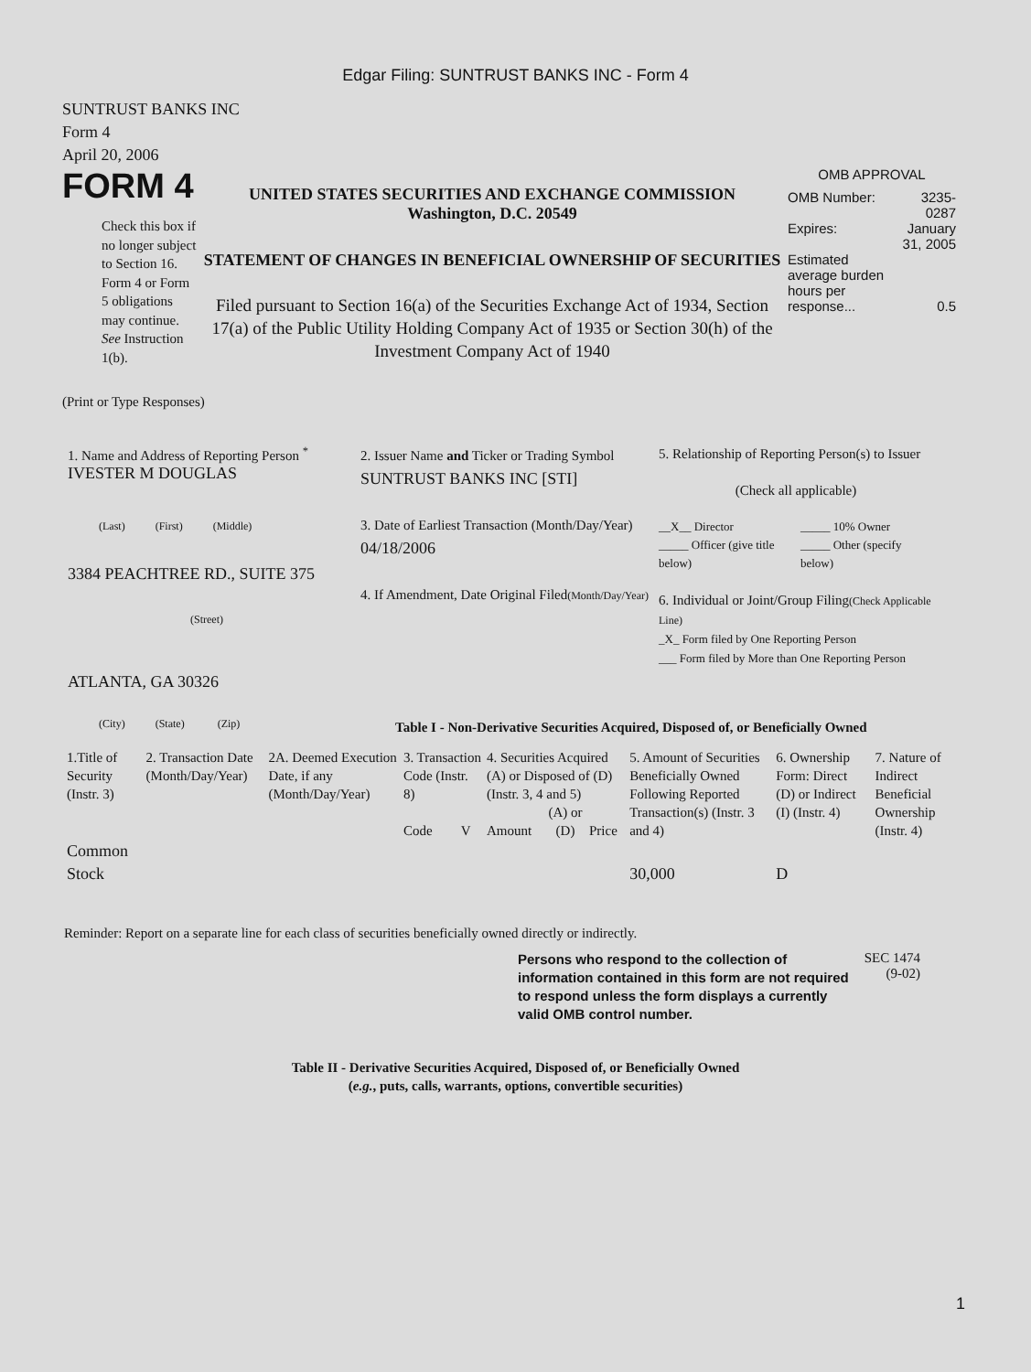Edgar Filing: SUNTRUST BANKS INC - Form 4
SUNTRUST BANKS INC
Form 4
April 20, 2006
FORM 4
Check this box if no longer subject to Section 16. Form 4 or Form 5 obligations may continue. See Instruction 1(b).
UNITED STATES SECURITIES AND EXCHANGE COMMISSION
Washington, D.C. 20549
STATEMENT OF CHANGES IN BENEFICIAL OWNERSHIP OF SECURITIES
Filed pursuant to Section 16(a) of the Securities Exchange Act of 1934, Section 17(a) of the Public Utility Holding Company Act of 1935 or Section 30(h) of the Investment Company Act of 1940
OMB APPROVAL
| OMB Number: | 3235-0287 |
| Expires: | January 31, 2005 |
| Estimated average burden hours per response... | 0.5 |
(Print or Type Responses)
1. Name and Address of Reporting Person <sup>*</sup>
IVESTER M DOUGLAS
(Last) (First) (Middle)
3384 PEACHTREE RD., SUITE 375
(Street)
ATLANTA, GA 30326
(City) (State) (Zip)
2. Issuer Name and Ticker or Trading Symbol
SUNTRUST BANKS INC [STI]
3. Date of Earliest Transaction (Month/Day/Year)
04/18/2006
4. If Amendment, Date Original Filed(Month/Day/Year)
5. Relationship of Reporting Person(s) to Issuer
(Check all applicable)
__X__ Director
_____ Officer (give title below)
_____ 10% Owner
_____ Other (specify below)
6. Individual or Joint/Group Filing(Check Applicable Line)
_X_ Form filed by One Reporting Person
___ Form filed by More than One Reporting Person
Table I - Non-Derivative Securities Acquired, Disposed of, or Beneficially Owned
| 1.Title of Security (Instr. 3) | 2. Transaction Date (Month/Day/Year) | 2A. Deemed Execution Date, if any (Month/Day/Year) | 3. Transaction Code (Instr. 8) | | 4. Securities Acquired (A) or Disposed of (D) (Instr. 3, 4 and 5) | | | 5. Amount of Securities Beneficially Owned Following Reported Transaction(s) (Instr. 3 and 4) | 6. Ownership Form: Direct (D) or Indirect (I) (Instr. 4) | 7. Nature of Indirect Beneficial Ownership (Instr. 4) |
| --- | --- | --- | --- | --- | --- | --- | --- | --- | --- | --- |
| | | | Code | V | Amount | (A) or (D) | Price | | | |
| Common Stock | | | | | | | | 30,000 | D | |
Reminder: Report on a separate line for each class of securities beneficially owned directly or indirectly.
Persons who respond to the collection of information contained in this form are not required to respond unless the form displays a currently valid OMB control number.
SEC 1474
(9-02)
Table II - Derivative Securities Acquired, Disposed of, or Beneficially Owned
(e.g., puts, calls, warrants, options, convertible securities)
1